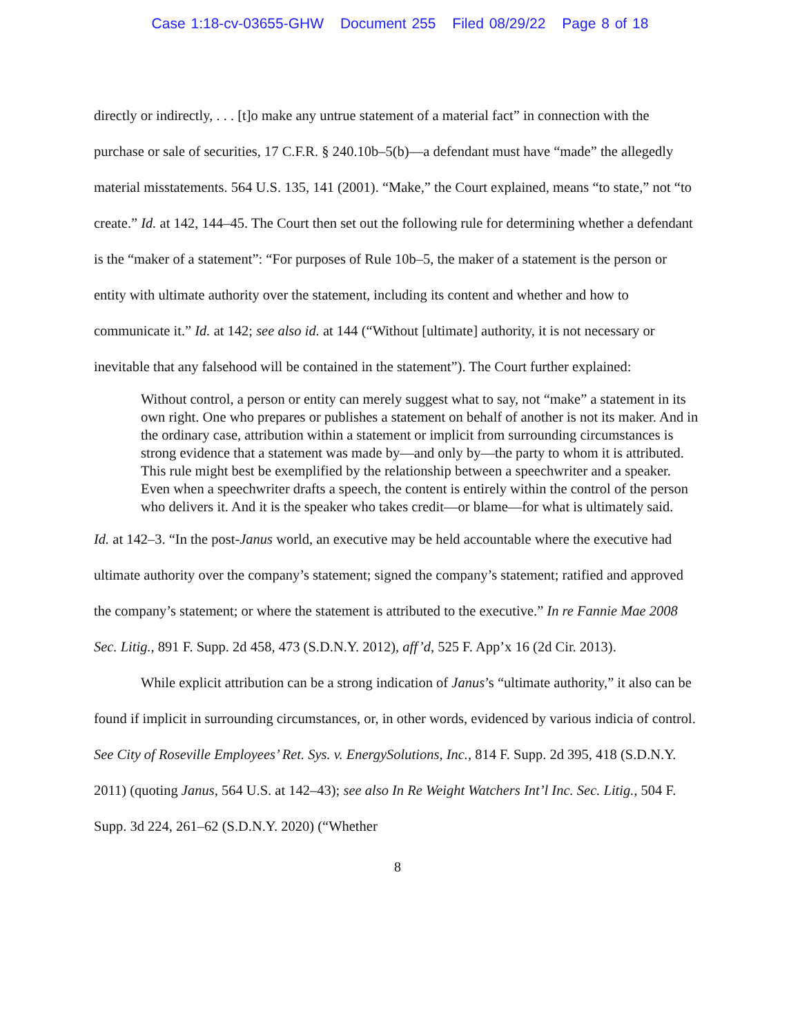Case 1:18-cv-03655-GHW Document 255 Filed 08/29/22 Page 8 of 18
directly or indirectly, . . . [t]o make any untrue statement of a material fact” in connection with the purchase or sale of securities, 17 C.F.R. § 240.10b–5(b)—a defendant must have “made” the allegedly material misstatements. 564 U.S. 135, 141 (2001). “Make,” the Court explained, means “to state,” not “to create.” Id. at 142, 144–45. The Court then set out the following rule for determining whether a defendant is the “maker of a statement”: “For purposes of Rule 10b–5, the maker of a statement is the person or entity with ultimate authority over the statement, including its content and whether and how to communicate it.” Id. at 142; see also id. at 144 (“Without [ultimate] authority, it is not necessary or inevitable that any falsehood will be contained in the statement”). The Court further explained:
Without control, a person or entity can merely suggest what to say, not “make” a statement in its own right. One who prepares or publishes a statement on behalf of another is not its maker. And in the ordinary case, attribution within a statement or implicit from surrounding circumstances is strong evidence that a statement was made by—and only by—the party to whom it is attributed. This rule might best be exemplified by the relationship between a speechwriter and a speaker. Even when a speechwriter drafts a speech, the content is entirely within the control of the person who delivers it. And it is the speaker who takes credit—or blame—for what is ultimately said.
Id. at 142–3. “In the post-Janus world, an executive may be held accountable where the executive had ultimate authority over the company’s statement; signed the company’s statement; ratified and approved the company’s statement; or where the statement is attributed to the executive.” In re Fannie Mae 2008 Sec. Litig., 891 F. Supp. 2d 458, 473 (S.D.N.Y. 2012), aff’d, 525 F. App’x 16 (2d Cir. 2013).
While explicit attribution can be a strong indication of Janus’s “ultimate authority,” it also can be found if implicit in surrounding circumstances, or, in other words, evidenced by various indicia of control. See City of Roseville Employees’ Ret. Sys. v. EnergySolutions, Inc., 814 F. Supp. 2d 395, 418 (S.D.N.Y. 2011) (quoting Janus, 564 U.S. at 142–43); see also In Re Weight Watchers Int’l Inc. Sec. Litig., 504 F. Supp. 3d 224, 261–62 (S.D.N.Y. 2020) (“Whether
8